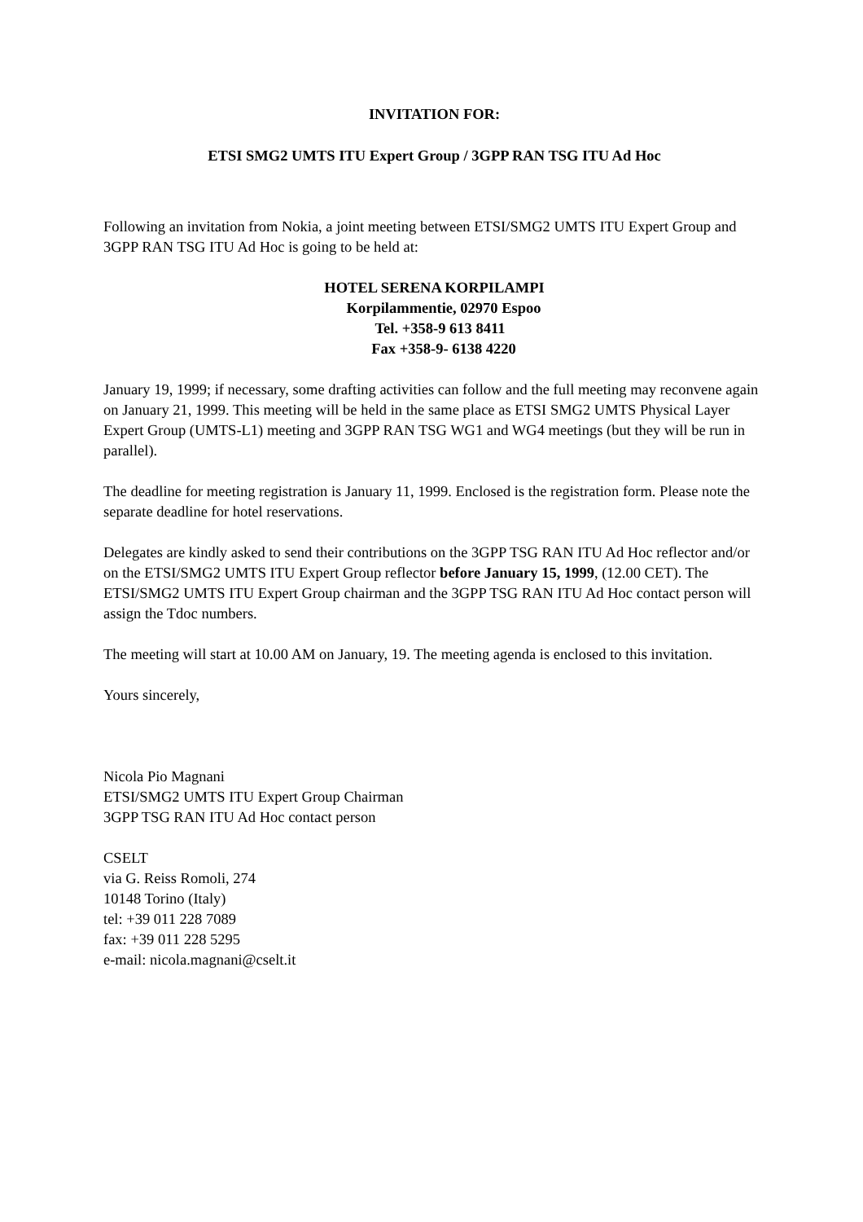INVITATION FOR:
ETSI SMG2 UMTS ITU Expert Group / 3GPP RAN TSG ITU Ad Hoc
Following an invitation from Nokia, a joint meeting between ETSI/SMG2 UMTS ITU Expert Group and 3GPP RAN TSG ITU Ad Hoc is going to be held at:
HOTEL SERENA KORPILAMPI
Korpilammentie, 02970 Espoo
Tel. +358-9 613 8411
Fax +358-9- 6138 4220
January 19, 1999; if necessary, some drafting activities can follow and the full meeting may reconvene again on January 21, 1999. This meeting will be held in the same place as ETSI SMG2 UMTS Physical Layer Expert Group (UMTS-L1) meeting and 3GPP RAN TSG WG1 and WG4 meetings (but they will be run in parallel).
The deadline for meeting registration is January 11, 1999. Enclosed is the registration form. Please note the separate deadline for hotel reservations.
Delegates are kindly asked to send their contributions on the 3GPP TSG RAN ITU Ad Hoc reflector and/or on the ETSI/SMG2 UMTS ITU Expert Group reflector before January 15, 1999, (12.00 CET). The ETSI/SMG2 UMTS ITU Expert Group chairman and the 3GPP TSG RAN ITU Ad Hoc contact person will assign the Tdoc numbers.
The meeting will start at 10.00 AM on January, 19. The meeting agenda is enclosed to this invitation.
Yours sincerely,
Nicola Pio Magnani
ETSI/SMG2 UMTS ITU Expert Group Chairman
3GPP TSG RAN ITU Ad Hoc contact person
CSELT
via G. Reiss Romoli, 274
10148 Torino (Italy)
tel: +39 011 228 7089
fax: +39 011 228 5295
e-mail: nicola.magnani@cselt.it